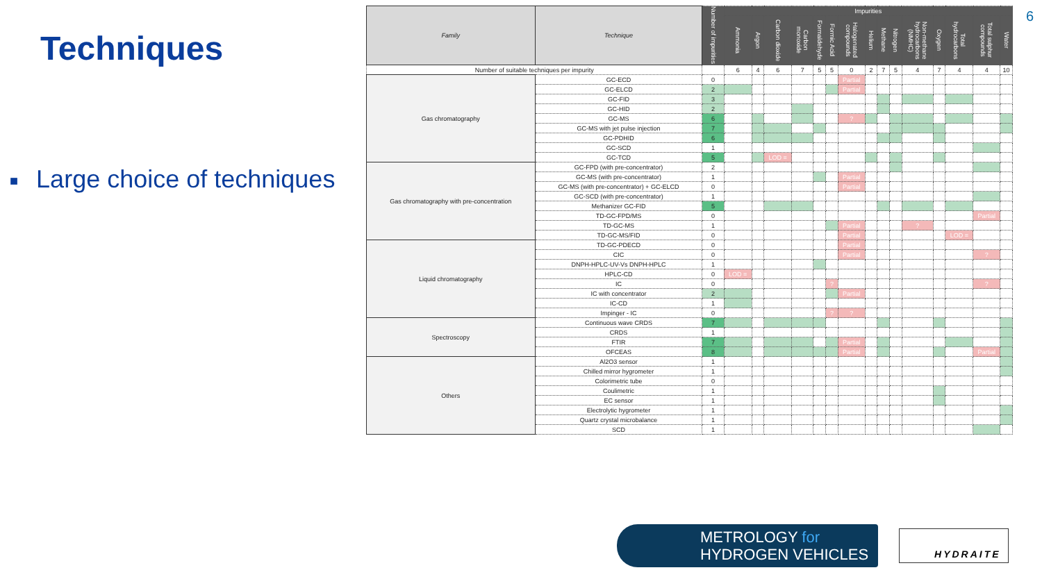6
Techniques
■ Large choice of techniques
| Family | Technique | Number of impurities | Impurities | | | | | | | | | | | | | | |
| --- | --- | --- | --- | --- | --- | --- | --- | --- | --- | --- | --- | --- | --- | --- | --- | --- | --- |
| | | | Ammonia | Argon | Carbon dioxide | Carbon monoxide | Formaldehyde | Formic Acid | Halogenated compounds | Helium | Methane | Nitrogen | Non-methane hydrocarbons (NMHC) | Oxygen | Total hydrocarbons | Total sulphur compounds | Water |
| Number of suitable techniques per impurity | | | 6 | 4 | 6 | 7 | 5 | 5 | 0 | 2 | 7 | 5 | 4 | 7 | 4 | 4 | 10 |
| Gas chromatography | GC-ECD | 0 | | | | | | | Partial | | | | | | | | |
| | GC-ELCD | 2 | | | | | | | Partial | | | | | | | | |
| | GC-FID | 3 | | | | | | | | | | | | | | | |
| | GC-HID | 2 | | | | | | | | | | | | | | | |
| | GC-MS | 6 | | | | | | | ? | | | | | | | | |
| | GC-MS with jet pulse injection | 7 | | | | | | | | | | | | | | | |
| | GC-PDHID | 6 | | | | | | | | | | | | | | | |
| | GC-SCD | 1 | | | | | | | | | | | | | | | |
| | GC-TCD | 5 | | | LOD = | | | | | | | | | | | | |
| Gas chromatography with pre-concentration | GC-FPD (with pre-concentrator) | 2 | | | | | | | | | | | | | | | |
| | GC-MS (with pre-concentrator) | 1 | | | | | | | Partial | | | | | | | | |
| | GC-MS (with pre-concentrator) + GC-ELCD | 0 | | | | | | | Partial | | | | | | | | |
| | GC-SCD (with pre-concentrator) | 1 | | | | | | | | | | | | | | | |
| | Methanizer GC-FID | 5 | | | | | | | | | | | | | | | |
| | TD-GC-FPD/MS | 0 | | | | | | | | | | | | | | Partial | |
| | TD-GC-MS | 1 | | | | | | | Partial | | | | ? | | | | |
| | TD-GC-MS/FID | 0 | | | | | | | Partial | | | | | | LOD = | | |
| Liquid chromatography | TD-GC-PDECD | 0 | | | | | | | Partial | | | | | | | | |
| | CIC | 0 | | | | | | | Partial | | | | | | | ? | |
| | DNPH-HPLC-UV-Vs DNPH-HPLC | 1 | | | | | | | | | | | | | | | |
| | HPLC-CD | 0 | LOD = | | | | | | | | | | | | | | |
| | IC | 0 | | | | | | ? | | | | | | | | ? | |
| | IC with concentrator | 2 | | | | | | | Partial | | | | | | | | |
| | IC-CD | 1 | | | | | | | | | | | | | | | |
| | Impinger - IC | 0 | | | | | | ? | ? | | | | | | | | |
| Spectroscopy | Continuous wave CRDS | 7 | | | | | | | | | | | | | | | |
| | CRDS | 1 | | | | | | | | | | | | | | | |
| | FTIR | 7 | | | | | | | Partial | | | | | | | | |
| | OFCEAS | 8 | | | | | | | Partial | | | | | | | Partial | |
| Others | Al2O3 sensor | 1 | | | | | | | | | | | | | | | |
| | Chilled mirror hygrometer | 1 | | | | | | | | | | | | | | | |
| | Colorimetric tube | 0 | | | | | | | | | | | | | | | |
| | Coulimetric | 1 | | | | | | | | | | | | | | | |
| | EC sensor | 1 | | | | | | | | | | | | | | | |
| | Electrolytic hygrometer | 1 | | | | | | | | | | | | | | | |
| | Quartz crystal microbalance | 1 | | | | | | | | | | | | | | | |
| | SCD | 1 | | | | | | | | | | | | | | | |
METROLOGY for
HYDROGEN VEHICLES
HYDRAITE